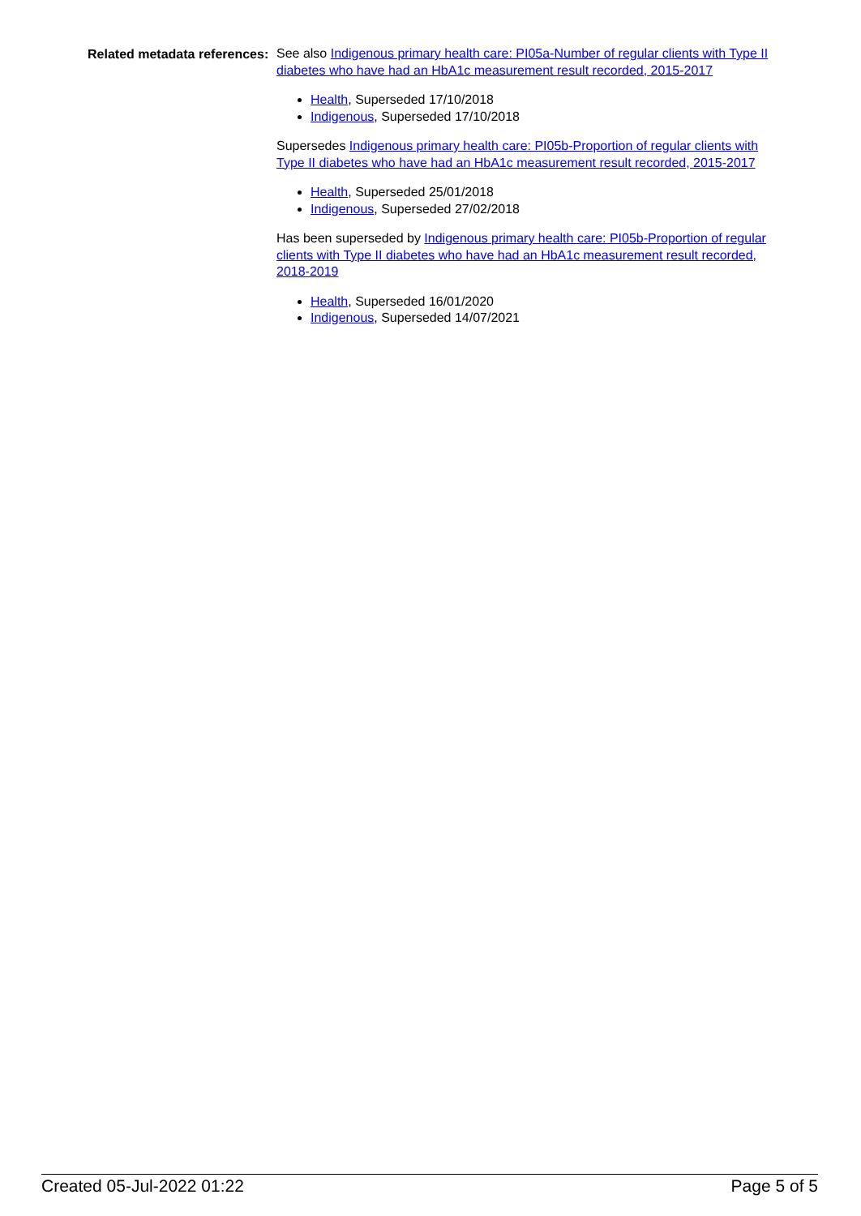Related metadata references:
See also Indigenous primary health care: PI05a-Number of regular clients with Type II diabetes who have had an HbA1c measurement result recorded, 2015-2017
Health, Superseded 17/10/2018
Indigenous, Superseded 17/10/2018
Supersedes Indigenous primary health care: PI05b-Proportion of regular clients with Type II diabetes who have had an HbA1c measurement result recorded, 2015-2017
Health, Superseded 25/01/2018
Indigenous, Superseded 27/02/2018
Has been superseded by Indigenous primary health care: PI05b-Proportion of regular clients with Type II diabetes who have had an HbA1c measurement result recorded, 2018-2019
Health, Superseded 16/01/2020
Indigenous, Superseded 14/07/2021
Created 05-Jul-2022 01:22 Page 5 of 5